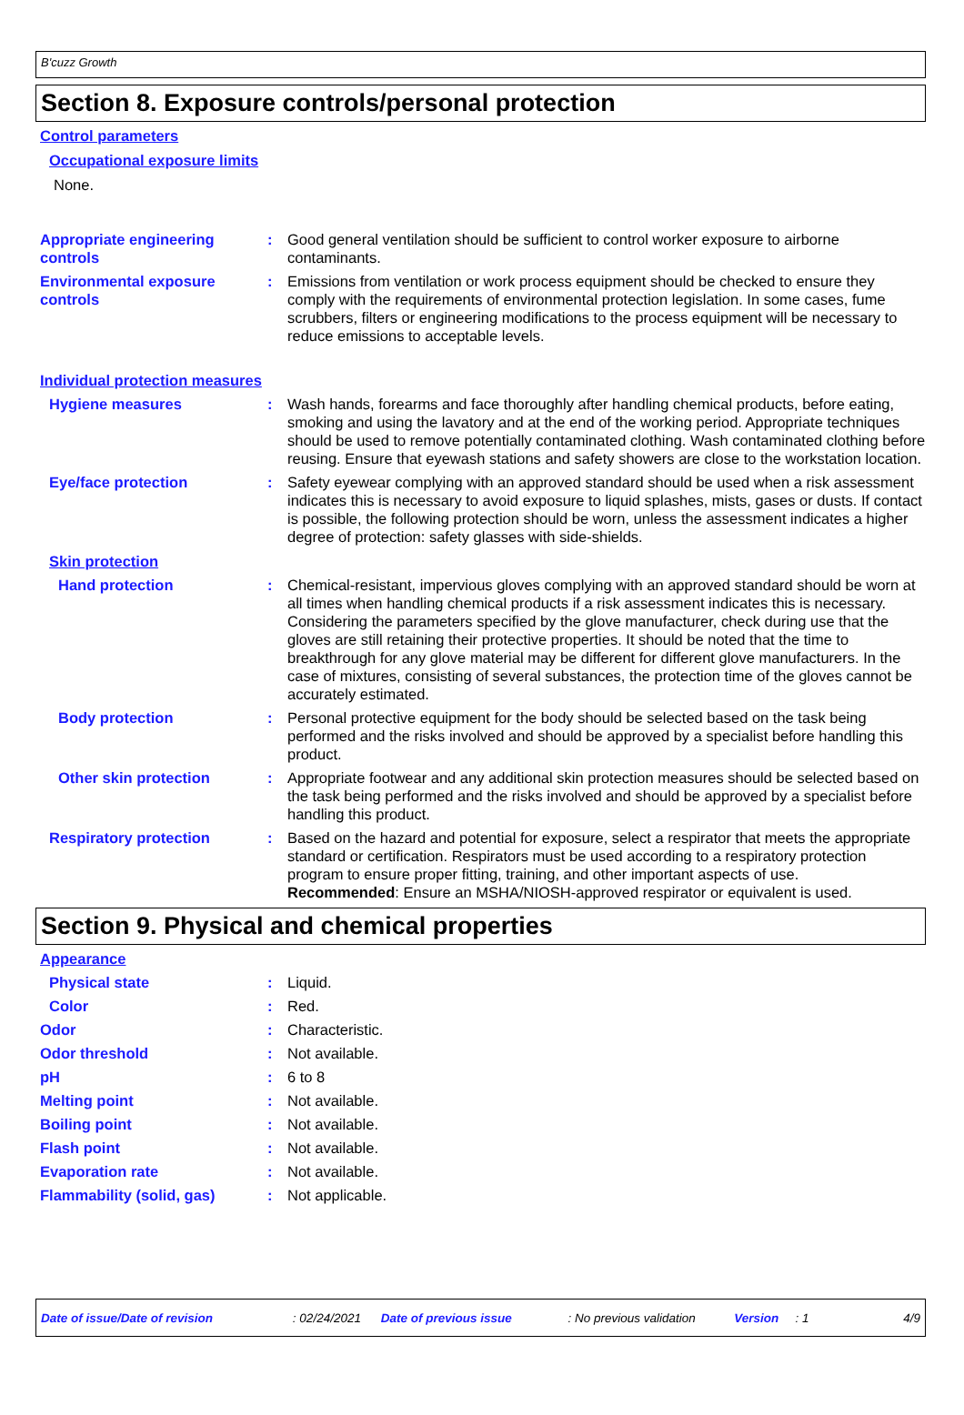B'cuzz Growth
Section 8. Exposure controls/personal protection
Control parameters
Occupational exposure limits
None.
Appropriate engineering controls
: Good general ventilation should be sufficient to control worker exposure to airborne contaminants.
Environmental exposure controls
: Emissions from ventilation or work process equipment should be checked to ensure they comply with the requirements of environmental protection legislation. In some cases, fume scrubbers, filters or engineering modifications to the process equipment will be necessary to reduce emissions to acceptable levels.
Individual protection measures
Hygiene measures : Wash hands, forearms and face thoroughly after handling chemical products, before eating, smoking and using the lavatory and at the end of the working period. Appropriate techniques should be used to remove potentially contaminated clothing. Wash contaminated clothing before reusing. Ensure that eyewash stations and safety showers are close to the workstation location.
Eye/face protection : Safety eyewear complying with an approved standard should be used when a risk assessment indicates this is necessary to avoid exposure to liquid splashes, mists, gases or dusts. If contact is possible, the following protection should be worn, unless the assessment indicates a higher degree of protection: safety glasses with side-shields.
Skin protection
Hand protection : Chemical-resistant, impervious gloves complying with an approved standard should be worn at all times when handling chemical products if a risk assessment indicates this is necessary. Considering the parameters specified by the glove manufacturer, check during use that the gloves are still retaining their protective properties. It should be noted that the time to breakthrough for any glove material may be different for different glove manufacturers. In the case of mixtures, consisting of several substances, the protection time of the gloves cannot be accurately estimated.
Body protection : Personal protective equipment for the body should be selected based on the task being performed and the risks involved and should be approved by a specialist before handling this product.
Other skin protection : Appropriate footwear and any additional skin protection measures should be selected based on the task being performed and the risks involved and should be approved by a specialist before handling this product.
Respiratory protection : Based on the hazard and potential for exposure, select a respirator that meets the appropriate standard or certification. Respirators must be used according to a respiratory protection program to ensure proper fitting, training, and other important aspects of use.
Recommended: Ensure an MSHA/NIOSH-approved respirator or equivalent is used.
Section 9. Physical and chemical properties
Appearance
Physical state : Liquid.
Color : Red.
Odor : Characteristic.
Odor threshold : Not available.
pH : 6 to 8
Melting point : Not available.
Boiling point : Not available.
Flash point : Not available.
Evaporation rate : Not available.
Flammability (solid, gas) : Not applicable.
Date of issue/Date of revision: 02/24/2021 Date of previous issue: No previous validation Version: 1 4/9